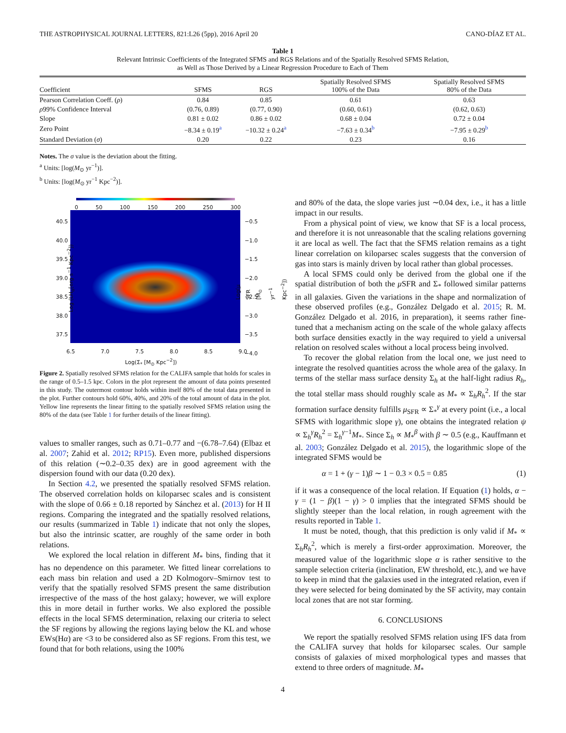THE ASTROPHYSICAL JOURNAL LETTERS, 821:L26 (5pp), 2016 April 20 CANO-DÍAZ ET AL.
Table 1
Relevant Intrinsic Coefficients of the Integrated SFMS and RGS Relations and of the Spatially Resolved SFMS Relation,
as Well as Those Derived by a Linear Regression Procedure to Each of Them
| Coefficient | SFMS | RGS | Spatially Resolved SFMS 100% of the Data | Spatially Resolved SFMS 80% of the Data |
| --- | --- | --- | --- | --- |
| Pearson Correlation Coeff. ( ρ ) | 0.84 | 0.85 | 0.61 | 0.63 |
| ρ 99% Confidence Interval | (0.76, 0.89) | (0.77, 0.90) | (0.60, 0.61) | (0.62, 0.63) |
| Slope | 0.81 ± 0.02 | 0.86 ± 0.02 | 0.68 ± 0.04 | 0.72 ± 0.04 |
| Zero Point | −8.34 ± 0.19<sup>a</sup> | −10.32 ± 0.24<sup>a</sup> | −7.63 ± 0.34<sup>b</sup> | −7.95 ± 0.29<sup>b</sup> |
| Standard Deviation ( σ ) | 0.20 | 0.22 | 0.23 | 0.16 |
Notes. The σ value is the deviation about the fitting.
<sup>a</sup> Units: [log(M<sub>⊙</sub> yr<sup>−1</sup>)].
<sup>b</sup> Units: [log(M<sub>⊙</sub> yr<sup>−1</sup> Kpc<sup>−2</sup>)].
0 50 100 150 200 250 300
40.5 40.0 39.5 39.0 38.5 38.0 37.5
−0.5 −1.0 −1.5 −2.0 −2.5 −3.0 −3.5 −4.0
6.5 7.0 7.5 8.0 8.5 9.0
Log(Σ<sub>*</sub> [M<sub>⊙</sub> Kpc<sup>−2</sup>])
Log (LH<sub>α</sub>[erg s<sup>−1</sup> Kpc<sup>−2</sup>]) Log(μ SFR [M<sub>⊙</sub> yr<sup>−1</sup> Kpc<sup>−2</sup>])
Figure 2. Spatially resolved SFMS relation for the CALIFA sample that holds for scales in the range of 0.5–1.5 kpc. Colors in the plot represent the amount of data points presented in this study. The outermost contour holds within itself 80% of the total data presented in the plot. Further contours hold 60%, 40%, and 20% of the total amount of data in the plot. Yellow line represents the linear fitting to the spatially resolved SFMS relation using the 80% of the data (see Table 1 for further details of the linear fitting).
values to smaller ranges, such as 0.71–0.77 and −(6.78–7.64) (Elbaz et al. 2007; Zahid et al. 2012; RP15). Even more, published dispersions of this relation (∼0.2–0.35 dex) are in good agreement with the dispersion found with our data (0.20 dex).
In Section 4.2, we presented the spatially resolved SFMS relation. The observed correlation holds on kiloparsec scales and is consistent with the slope of 0.66 ± 0.18 reported by Sánchez et al. (2013) for H II regions. Comparing the integrated and the spatially resolved relations, our results (summarized in Table 1) indicate that not only the slopes, but also the intrinsic scatter, are roughly of the same order in both relations.
We explored the local relation in different M<sub>*</sub> bins, finding that it has no dependence on this parameter. We fitted linear correlations to each mass bin relation and used a 2D Kolmogorv–Smirnov test to verify that the spatially resolved SFMS present the same distribution irrespective of the mass of the host galaxy; however, we will explore this in more detail in further works. We also explored the possible effects in the local SFMS determination, relaxing our criteria to select the SF regions by allowing the regions laying below the KL and whose EWs(Hα) are <3 to be considered also as SF regions. From this test, we found that for both relations, using the 100%
and 80% of the data, the slope varies just ∼0.04 dex, i.e., it has a little impact in our results.
From a physical point of view, we know that SF is a local process, and therefore it is not unreasonable that the scaling relations governing it are local as well. The fact that the SFMS relation remains as a tight linear correlation on kiloparsec scales suggests that the conversion of gas into stars is mainly driven by local rather than global processes.
A local SFMS could only be derived from the global one if the spatial distribution of both the μ SFR and Σ<sub>*</sub> followed similar patterns in all galaxies. Given the variations in the shape and normalization of these observed profiles (e.g., González Delgado et al. 2015; R. M. González Delgado et al. 2016, in preparation), it seems rather fine-tuned that a mechanism acting on the scale of the whole galaxy affects both surface densities exactly in the way required to yield a universal relation on resolved scales without a local process being involved.
To recover the global relation from the local one, we just need to integrate the resolved quantities across the whole area of the galaxy. In terms of the stellar mass surface density Σ<sub>h</sub> at the half-light radius R<sub>h</sub>, the total stellar mass should roughly scale as M<sub>*</sub> ∝ Σ<sub>h</sub>R<sub>h</sub><sup>2</sup>. If the star formation surface density fulfills μ<sub>SFR</sub> ∝ Σ<sub>*</sub><sup>γ</sup> at every point (i.e., a local SFMS with logarithmic slope γ), one obtains the integrated relation ψ ∝ Σ<sub>h</sub><sup>γ</sup>R<sub>h</sub><sup>2</sup> = Σ<sub>h</sub><sup>γ−1</sup>M<sub>*</sub>. Since Σ<sub>h</sub> ∝ M<sub>*</sub><sup>β</sup> with β ∼ 0.5 (e.g., Kauffmann et al. 2003; González Delgado et al. 2015), the logarithmic slope of the integrated SFMS would be
α = 1 + (γ − 1)β ∼ 1 − 0.3 × 0.5 = 0.85 (1)
if it was a consequence of the local relation. If Equation (1) holds, α − γ = (1 − β)(1 − γ) > 0 implies that the integrated SFMS should be slightly steeper than the local relation, in rough agreement with the results reported in Table 1.
It must be noted, though, that this prediction is only valid if M<sub>*</sub> ∝ Σ<sub>h</sub>R<sub>h</sub><sup>2</sup>, which is merely a first-order approximation. Moreover, the measured value of the logarithmic slope α is rather sensitive to the sample selection criteria (inclination, EW threshold, etc.), and we have to keep in mind that the galaxies used in the integrated relation, even if they were selected for being dominated by the SF activity, may contain local zones that are not star forming.
6. CONCLUSIONS
We report the spatially resolved SFMS relation using IFS data from the CALIFA survey that holds for kiloparsec scales. Our sample consists of galaxies of mixed morphological types and masses that extend to three orders of magnitude. M<sub>*</sub>
4